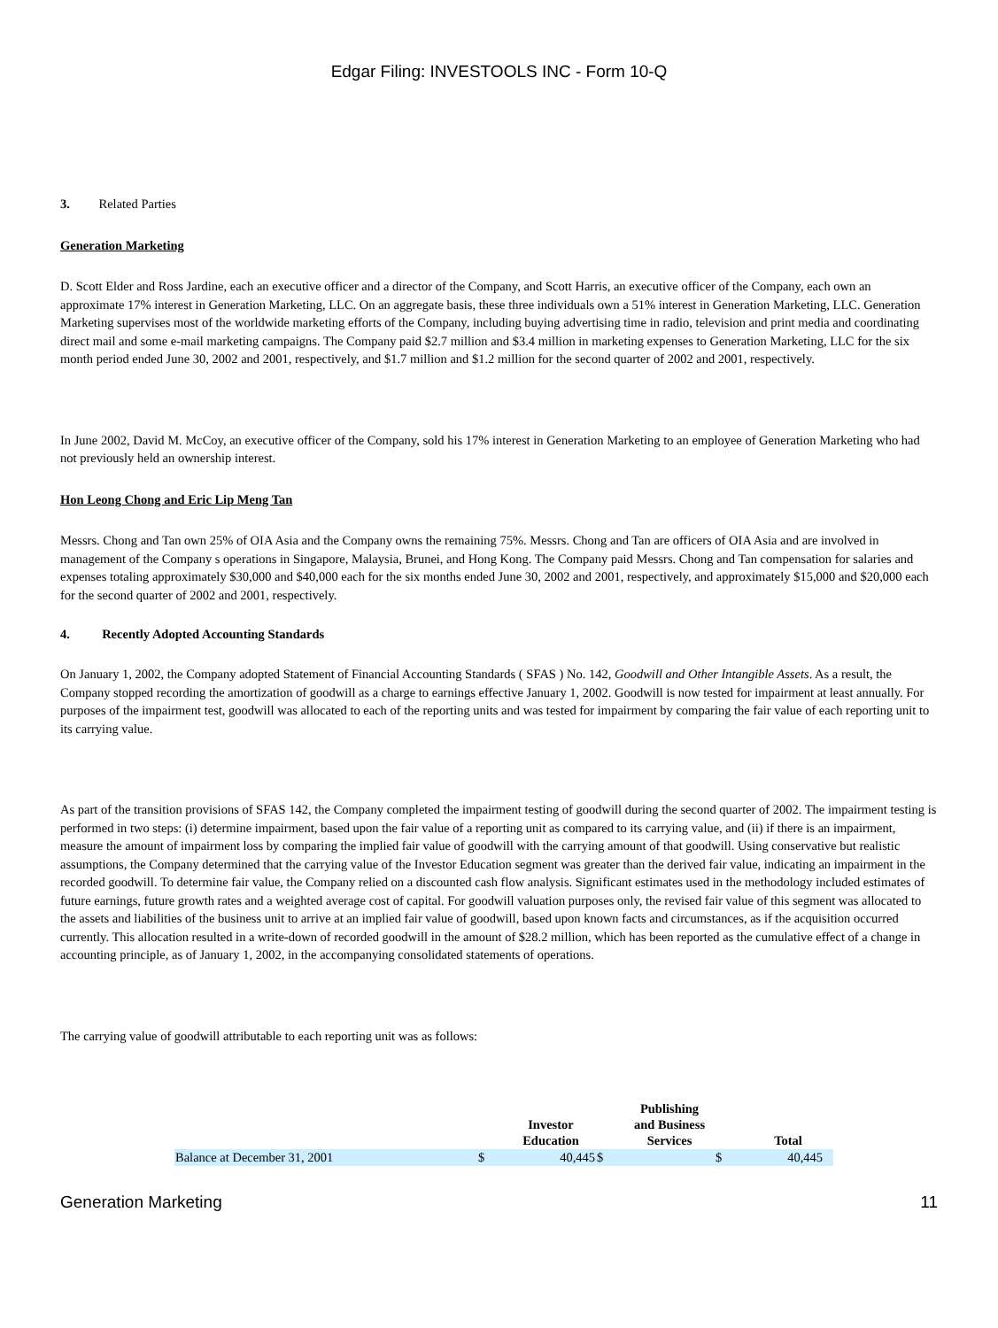Edgar Filing: INVESTOOLS INC - Form 10-Q
3. Related Parties
Generation Marketing
D. Scott Elder and Ross Jardine, each an executive officer and a director of the Company, and Scott Harris, an executive officer of the Company, each own an approximate 17% interest in Generation Marketing, LLC. On an aggregate basis, these three individuals own a 51% interest in Generation Marketing, LLC. Generation Marketing supervises most of the worldwide marketing efforts of the Company, including buying advertising time in radio, television and print media and coordinating direct mail and some e-mail marketing campaigns. The Company paid $2.7 million and $3.4 million in marketing expenses to Generation Marketing, LLC for the six month period ended June 30, 2002 and 2001, respectively, and $1.7 million and $1.2 million for the second quarter of 2002 and 2001, respectively.
In June 2002, David M. McCoy, an executive officer of the Company, sold his 17% interest in Generation Marketing to an employee of Generation Marketing who had not previously held an ownership interest.
Hon Leong Chong and Eric Lip Meng Tan
Messrs. Chong and Tan own 25% of OIA Asia and the Company owns the remaining 75%. Messrs. Chong and Tan are officers of OIA Asia and are involved in management of the Company s operations in Singapore, Malaysia, Brunei, and Hong Kong. The Company paid Messrs. Chong and Tan compensation for salaries and expenses totaling approximately $30,000 and $40,000 each for the six months ended June 30, 2002 and 2001, respectively, and approximately $15,000 and $20,000 each for the second quarter of 2002 and 2001, respectively.
4. Recently Adopted Accounting Standards
On January 1, 2002, the Company adopted Statement of Financial Accounting Standards ( SFAS ) No. 142, Goodwill and Other Intangible Assets. As a result, the Company stopped recording the amortization of goodwill as a charge to earnings effective January 1, 2002. Goodwill is now tested for impairment at least annually. For purposes of the impairment test, goodwill was allocated to each of the reporting units and was tested for impairment by comparing the fair value of each reporting unit to its carrying value.
As part of the transition provisions of SFAS 142, the Company completed the impairment testing of goodwill during the second quarter of 2002. The impairment testing is performed in two steps: (i) determine impairment, based upon the fair value of a reporting unit as compared to its carrying value, and (ii) if there is an impairment, measure the amount of impairment loss by comparing the implied fair value of goodwill with the carrying amount of that goodwill. Using conservative but realistic assumptions, the Company determined that the carrying value of the Investor Education segment was greater than the derived fair value, indicating an impairment in the recorded goodwill. To determine fair value, the Company relied on a discounted cash flow analysis. Significant estimates used in the methodology included estimates of future earnings, future growth rates and a weighted average cost of capital. For goodwill valuation purposes only, the revised fair value of this segment was allocated to the assets and liabilities of the business unit to arrive at an implied fair value of goodwill, based upon known facts and circumstances, as if the acquisition occurred currently. This allocation resulted in a write-down of recorded goodwill in the amount of $28.2 million, which has been reported as the cumulative effect of a change in accounting principle, as of January 1, 2002, in the accompanying consolidated statements of operations.
The carrying value of goodwill attributable to each reporting unit was as follows:
| | | Investor Education | | Publishing and Business Services | | Total |
| --- | --- | --- | --- | --- | --- | --- |
| Balance at December 31, 2001 | $ | 40,445 | $ | | $ | 40,445 |
Generation Marketing 11